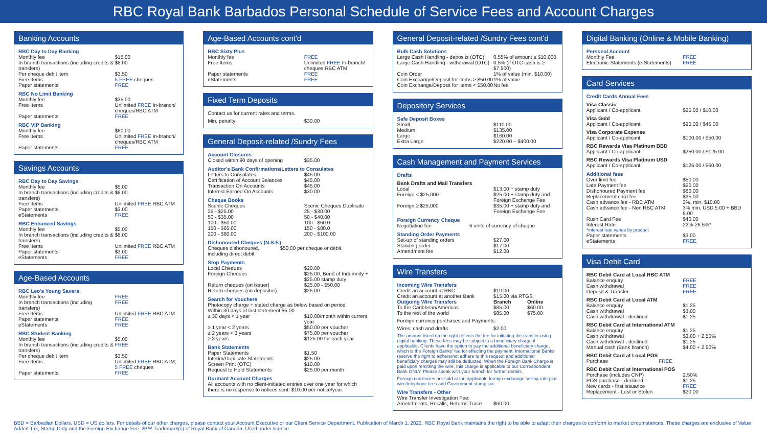RBC Royal Bank Barbados Personal Schedule of Service Fees and Account Charges
Banking Accounts
RBC Day to Day Banking
| Monthly fee | $15.00 |
| In branch transactions (including credits & transfers) | $6.00 |
| Per cheque debit item | $3.50 |
| Free Items | 5 FREE cheques |
| Paper statements | FREE |
RBC No Limit Banking
| Monthly fee | $35.00 |
| Free Items | Unlimited FREE In-branch/ cheques/RBC ATM |
| Paper statements | FREE |
RBC VIP Banking
| Monthly fee | $60.00 |
| Free Items | Unlimited FREE In-branch/ cheques/RBC ATM |
| Paper statements | FREE |
Savings Accounts
RBC Day to Day Savings
| Monthly fee | $5.00 |
| In branch transactions (including credits & transfers) | $6.00 |
| Free Items | Unlimited FREE RBC ATM |
| Paper statements | $3.00 |
| eStatements | FREE |
RBC Enhanced Savings
| Monthly fee | $5.00 |
| In branch transactions (including credits & transfers) | $6.00 |
| Free Items | Unlimited FREE RBC ATM |
| Paper statements | $3.00 |
| eStatements | FREE |
Age-Based Accounts
RBC Leo's Young Savers
| Monthly fee | FREE |
| In branch transactions (including transfers) | FREE |
| Free Items | Unlimited FREE RBC ATM |
| Paper statements | FREE |
| eStatements | FREE |
RBC Student Banking
| Monthly fee | $5.00 |
| In branch transactions (including credits & transfers) | FREE |
| Per cheque debit item | $3.50 |
| Free Items | Unlimited FREE RBC ATM; 5 FREE cheques |
| Paper statements | FREE |
Age-Based Accounts cont'd
RBC Sixty Plus
| Monthly fee | FREE |
| Free Items | Unlimited FREE In-branch/ cheques RBC ATM |
| Paper statements | FREE |
| eStatements | FREE |
Fixed Term Deposits
Contact us for current rates and terms.
| Min. penalty | $30.00 |
General Deposit-related /Sundry Fees
Account Closures
| Closed within 90 days of opening | $35.00 |
Auditor's Bank Confirmations/Letters to Consulates
| Letters to Consulates | $45.00 |
| Certification of Account Balances | $45.00 |
| Transaction On Accounts | $45.00 |
| Interest Earned On Accounts | $30.00 |
Cheque Books
| Scenic Cheques | Scenic Cheques Duplicate |
| 25 - $25.00 | 25 - $30.00 |
| 50 - $35.00 | 50 - $40.00 |
| 100 - $50.00 | 100 - $60.0 |
| 150 - $65.00 | 150 - $80.0 |
| 200 - $80.00 | 200 - $100.00 |
Dishonoured Cheques (N.S.F.)
| Cheques dishonoured, including direct debit | $50.00 per cheque or debit |
Stop Payments
| Local Cheques | $20.00 |
| Foreign Cheques | $25.00, Bond of Indemnity + $25.00 stamp duty |
| Return cheques (on issuer) | $25.00 - $50.00 |
| Return cheques (on depositor) | $25.00 |
Search for Vouchers
Photocopy charge + stated charge as below based on period
Within 30 days of last statement $5.00
| ≥ 30 days < 1 year | $10.00/month within current year |
| ≥ 1 year < 2 years | $50.00 per voucher |
| ≥ 2 years < 3 years | $75.00 per voucher |
| ≥ 3 years | $125.00 for each year |
Bank Statements
| Paper Statements | $1.50 |
| Interim/Duplicate Statements | $25.00 |
| Screen Print (OTC) | $10.00 |
| Request to Hold Statements | $25.00 per month |
Dormant Account Charges
All accounts with no client-initiated entries over one year for which there is no response to notices sent: $10.00 per notice/year.
General Deposit-related /Sundry Fees cont'd
Bulk Cash Solutions
| Large Cash Handling - deposits (OTC) | 0.55% of amount ≥ $10,000 |
| Large Cash Handling - withdrawal (OTC) | 0.5% (if OTC cash is ≥ $7,500) |
| Coin Order | 1% of value (min. $10.00) |
| Coin Exchange/Deposit for items > $50.00 | 1% of value |
| Coin Exchange/Deposit for items < $50.00 | No fee |
Depository Services
Safe Deposit Boxes
| Small | $110.00 |
| Medium | $135.00 |
| Large | $160.00 |
| Extra Large | $220.00 – $400.00 |
Cash Management and Payment Services
Drafts
Bank Drafts and Mail Transfers
| Local | $13.00 + stamp duty |
| Foreign < $25,000 | $25.00 + stamp duty and Foreign Exchange Fee |
| Foreign ≥ $25,000 | $35.00 + stamp duty and Foreign Exchange Fee |
Foreign Currency Cheque
| Negotiation fee | 6 units of currency of cheque |
Standing Order Payments
| Set-up of standing orders | $27.00 |
| Standing order | $17.00 |
| Amendment fee | $12.00 |
Wire Transfers
Incoming Wire Transfers
| Credit an account at RBC | $10.00 |
| Credit an account at another Bank | $15.00 via RTGS |
| Outgoing Wire Transfers | Branch | Online |
| --- | --- | --- |
| To the Caribbean/Americas | $85.00 | $60.00 |
| To the rest of the world | $85.00 | $75.00 |
Foreign currency purchases and Payments:
| Wires, cash and drafts | $2.00 |
The amount listed on the right reflects the fee for initiating the transfer using digital banking. These fees may be subject to a beneficiary charge if applicable. Clients have the option to pay the additional beneficiary charge, which is the Foreign Banks' fee for effecting the payment. International Banks reserve the right to adhere/not adhere to this request and additional beneficiary charges may still be deducted. When the Foreign Bank Charge is paid upon remitting the wire, this charge is applicable to our Correspondent Bank ONLY. Please speak with your branch for further details.
Foreign currencies are sold at the applicable foreign exchange selling rate plus wire/telephone fees and Government stamp tax.
Wire Transfers - Other
| Wire Transfer Investigation Fee: Amendments, Recalls, Returns,Trace | $60.00 |
Digital Banking (Online & Mobile Banking)
Personal Account
| Monthly Fee | FREE |
| Electronic Statements (e-Statements) | FREE |
Card Services
Credit Cards Annual Fees
Visa Classic
| Applicant / Co-applicant | $25.00 / $10.00 |
Visa Gold
| Applicant / Co-applicant | $90.00 / $45.00 |
Visa Corporate Expense
| Applicant / Co-applicant | $100.00 / $50.00 |
RBC Rewards Visa Platinum BBD
| Applicant / Co-applicant | $250.00 / $125.00 |
RBC Rewards Visa Platinum USD
| Applicant / Co-applicant | $125.00 / $60.00 |
Additional fees
| Over limit fee | $50.00 |
| Late Payment fee | $50.00 |
| Dishonoured Payment fee | $60.00 |
| Replacement card fee | $35.00 |
| Cash advance fee - RBC ATM | 3%, min. $10.00 |
| Cash advance fee - Non RBC ATM | 3% min. USD 5.00 + BBD 5.00 |
| Rush Card Fee | $40.00 |
| Interest Rate | 22%-26.5%* |
| *interest rate varies by product | |
| Paper statements | $3.00 |
| eStatements | FREE |
Visa Debit Card
RBC Debit Card at Local RBC ATM
| Balance enquiry | FREE |
| Cash withdrawal | FREE |
| Deposit & Transfer | FREE |
RBC Debit Card at Local ATM
| Balance enquiry | $1.25 |
| Cash withdrawal | $3.00 |
| Cash withdrawal - declined | $1.25 |
RBC Debit Card at International ATM
| Balance enquiry | $1.25 |
| Cash withdrawal | $3.00 + 2.50% |
| Cash withdrawal - declined | $1.25 |
| Manual cash (Bank branch) | $4.00 + 2.50% |
RBC Debit Card at Local POS
| Purchase | FREE |
RBC Debit Card at International POS
| Purchase (includes CNP) | 2.50% |
| POS purchase - declined | $1.25 |
| New cards - first issuance | FREE |
| Replacement - Lost or Stolen | $20.00 |
BBD = Barbadian Dollars. USD = US dollars. For details of our other charges, please contact your Account Executive or our Client Service Department. Publication of March 1, 2022. RBC Royal Bank maintains the right to be able to adapt their charges to conform to market circumstances. These charges are exclusive of Value Added Tax, Stamp Duty and the Foreign Exchange Fee. ®/™ Trademark(s) of Royal Bank of Canada. Used under licence.